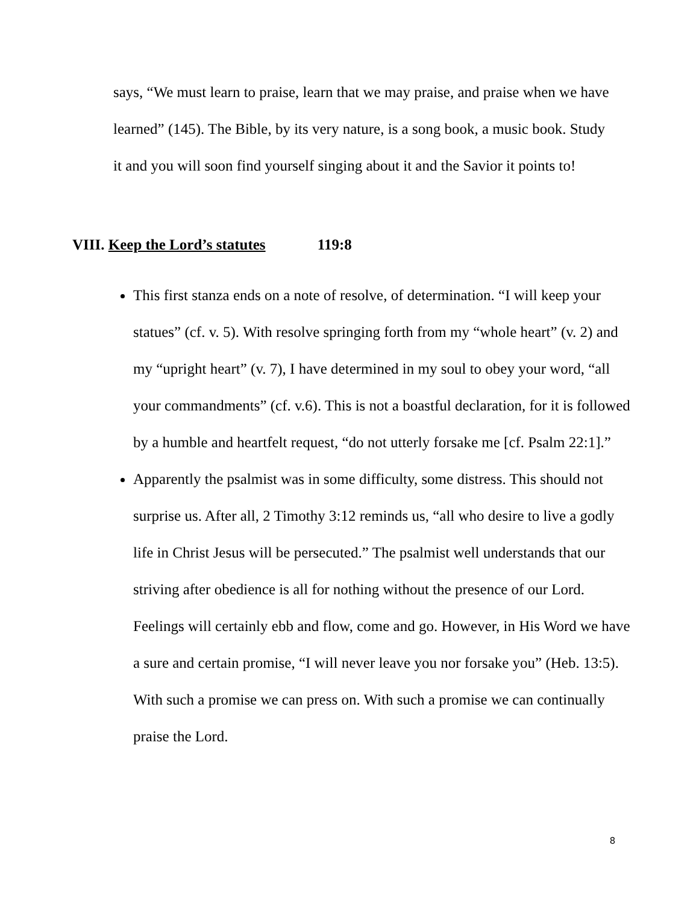says, “We must learn to praise, learn that we may praise, and praise when we have learned” (145). The Bible, by its very nature, is a song book, a music book. Study it and you will soon find yourself singing about it and the Savior it points to!
VIII. Keep the Lord’s statutes 119:8
This first stanza ends on a note of resolve, of determination. “I will keep your statues” (cf. v. 5). With resolve springing forth from my “whole heart” (v. 2) and my “upright heart” (v. 7), I have determined in my soul to obey your word, “all your commandments” (cf. v.6). This is not a boastful declaration, for it is followed by a humble and heartfelt request, “do not utterly forsake me [cf. Psalm 22:1].”
Apparently the psalmist was in some difficulty, some distress. This should not surprise us. After all, 2 Timothy 3:12 reminds us, “all who desire to live a godly life in Christ Jesus will be persecuted.” The psalmist well understands that our striving after obedience is all for nothing without the presence of our Lord. Feelings will certainly ebb and flow, come and go. However, in His Word we have a sure and certain promise, “I will never leave you nor forsake you” (Heb. 13:5). With such a promise we can press on. With such a promise we can continually praise the Lord.
8